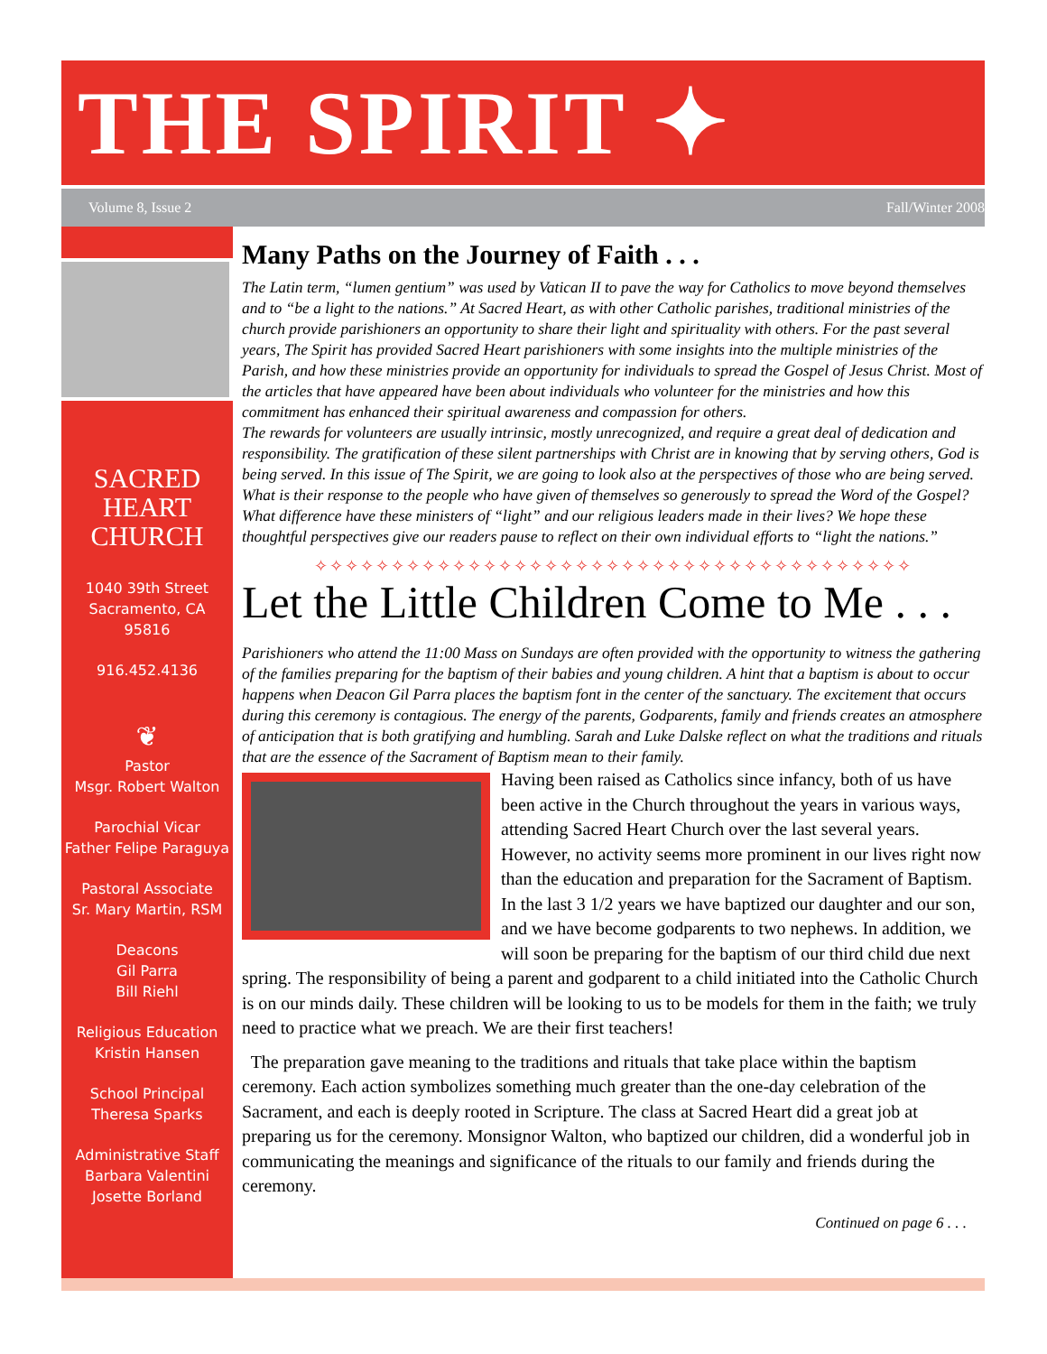THE SPIRIT ✦
Volume 8, Issue 2 Fall/Winter 2008
SACRED
HEART
CHURCH
1040 39th Street
Sacramento, CA
95816
916.452.4136
❦
Pastor
Msgr. Robert Walton
Parochial Vicar
Father Felipe Paraguya
Pastoral Associate
Sr. Mary Martin, RSM
Deacons
Gil Parra
Bill Riehl
Religious Education
Kristin Hansen
School Principal
Theresa Sparks
Administrative Staff
Barbara Valentini
Josette Borland
Many Paths on the Journey of Faith . . .
The Latin term, “lumen gentium” was used by Vatican II to pave the way for Catholics to move beyond themselves and to “be a light to the nations.” At Sacred Heart, as with other Catholic parishes, traditional ministries of the church provide parishioners an opportunity to share their light and spirituality with others. For the past several years, The Spirit has provided Sacred Heart parishioners with some insights into the multiple ministries of the Parish, and how these ministries provide an opportunity for individuals to spread the Gospel of Jesus Christ. Most of the articles that have appeared have been about individuals who volunteer for the ministries and how this commitment has enhanced their spiritual awareness and compassion for others.
The rewards for volunteers are usually intrinsic, mostly unrecognized, and require a great deal of dedication and responsibility. The gratification of these silent partnerships with Christ are in knowing that by serving others, God is being served. In this issue of The Spirit, we are going to look also at the perspectives of those who are being served. What is their response to the people who have given of themselves so generously to spread the Word of the Gospel? What difference have these ministers of “light” and our religious leaders made in their lives? We hope these thoughtful perspectives give our readers pause to reflect on their own individual efforts to “light the nations.”
✧✧✧✧✧✧✧✧✧✧✧✧✧✧✧✧✧✧✧✧✧✧✧✧✧✧✧✧✧✧✧✧✧✧✧✧✧✧✧
Let the Little Children Come to Me . . .
Parishioners who attend the 11:00 Mass on Sundays are often provided with the opportunity to witness the gathering of the families preparing for the baptism of their babies and young children. A hint that a baptism is about to occur happens when Deacon Gil Parra places the baptism font in the center of the sanctuary. The excitement that occurs during this ceremony is contagious. The energy of the parents, Godparents, family and friends creates an atmosphere of anticipation that is both gratifying and humbling. Sarah and Luke Dalske reflect on what the traditions and rituals that are the essence of the Sacrament of Baptism mean to their family.
Having been raised as Catholics since infancy, both of us have been active in the Church throughout the years in various ways, attending Sacred Heart Church over the last several years. However, no activity seems more prominent in our lives right now than the education and preparation for the Sacrament of Baptism. In the last 3 1/2 years we have baptized our daughter and our son, and we have become godparents to two nephews. In addition, we will soon be preparing for the baptism of our third child due next spring. The responsibility of being a parent and godparent to a child initiated into the Catholic Church is on our minds daily. These children will be looking to us to be models for them in the faith; we truly need to practice what we preach. We are their first teachers!
The preparation gave meaning to the traditions and rituals that take place within the baptism ceremony. Each action symbolizes something much greater than the one-day celebration of the Sacrament, and each is deeply rooted in Scripture. The class at Sacred Heart did a great job at preparing us for the ceremony. Monsignor Walton, who baptized our children, did a wonderful job in communicating the meanings and significance of the rituals to our family and friends during the ceremony.
Continued on page 6 . . .